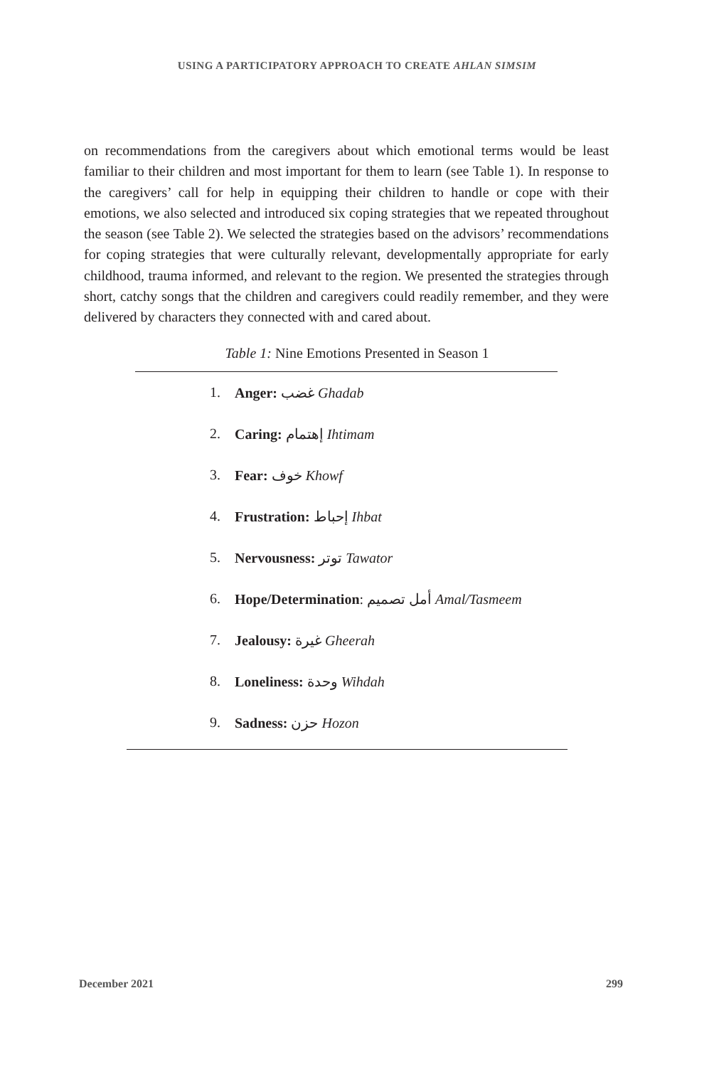USING A PARTICIPATORY APPROACH TO CREATE AHLAN SIMSIM
on recommendations from the caregivers about which emotional terms would be least familiar to their children and most important for them to learn (see Table 1). In response to the caregivers’ call for help in equipping their children to handle or cope with their emotions, we also selected and introduced six coping strategies that we repeated throughout the season (see Table 2). We selected the strategies based on the advisors’ recommendations for coping strategies that were culturally relevant, developmentally appropriate for early childhood, trauma informed, and relevant to the region. We presented the strategies through short, catchy songs that the children and caregivers could readily remember, and they were delivered by characters they connected with and cared about.
Table 1: Nine Emotions Presented in Season 1
| 1. | Anger: غضب Ghadab |
| 2. | Caring: إهتمام Ihtimam |
| 3. | Fear: خوف Khowf |
| 4. | Frustration: إحباط Ihbat |
| 5. | Nervousness: توتر Tawator |
| 6. | Hope/Determination : أمل تصميم Amal/Tasmeem |
| 7. | Jealousy: غيرة Gheerah |
| 8. | Loneliness: وحدة Wihdah |
| 9. | Sadness: حزن Hozon |
December 2021 299